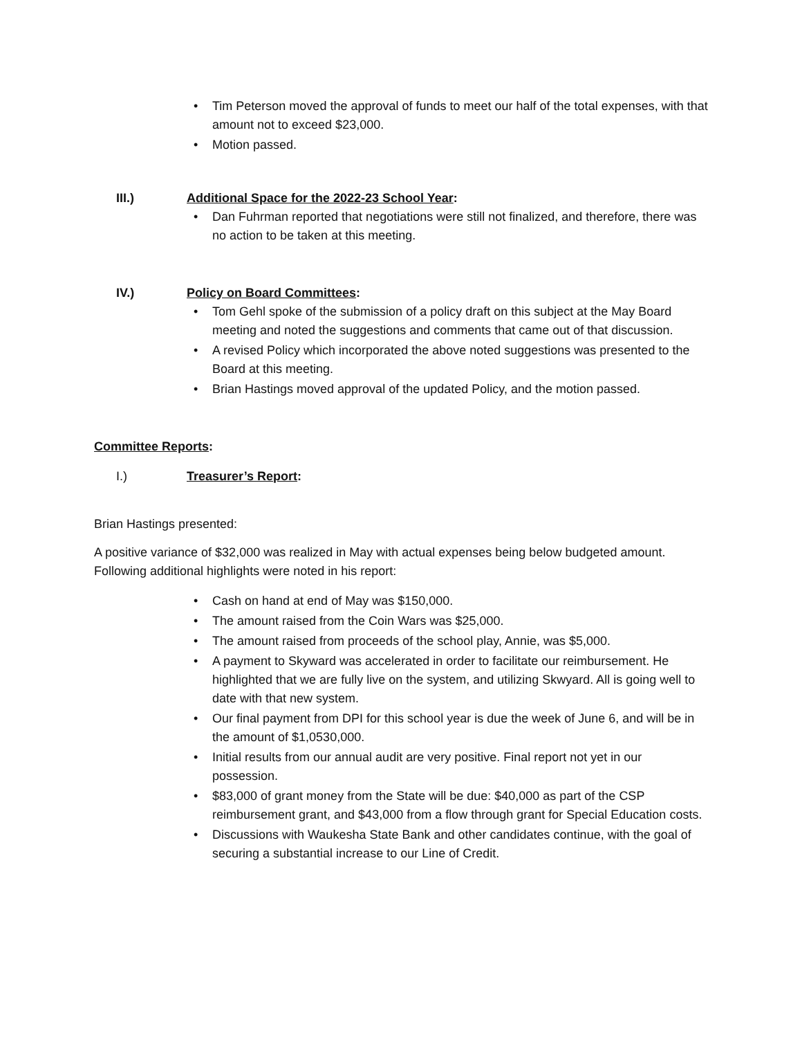• Tim Peterson moved the approval of funds to meet our half of the total expenses, with that amount not to exceed $23,000.
• Motion passed.
III.) Additional Space for the 2022-23 School Year:
• Dan Fuhrman reported that negotiations were still not finalized, and therefore, there was no action to be taken at this meeting.
IV.) Policy on Board Committees:
• Tom Gehl spoke of the submission of a policy draft on this subject at the May Board meeting and noted the suggestions and comments that came out of that discussion.
• A revised Policy which incorporated the above noted suggestions was presented to the Board at this meeting.
• Brian Hastings moved approval of the updated Policy, and the motion passed.
Committee Reports:
I.) Treasurer’s Report:
Brian Hastings presented:
A positive variance of $32,000 was realized in May with actual expenses being below budgeted amount. Following additional highlights were noted in his report:
• Cash on hand at end of May was $150,000.
• The amount raised from the Coin Wars was $25,000.
• The amount raised from proceeds of the school play, Annie, was $5,000.
• A payment to Skyward was accelerated in order to facilitate our reimbursement. He highlighted that we are fully live on the system, and utilizing Skwyard. All is going well to date with that new system.
• Our final payment from DPI for this school year is due the week of June 6, and will be in the amount of $1,0530,000.
• Initial results from our annual audit are very positive. Final report not yet in our possession.
• $83,000 of grant money from the State will be due: $40,000 as part of the CSP reimbursement grant, and $43,000 from a flow through grant for Special Education costs.
• Discussions with Waukesha State Bank and other candidates continue, with the goal of securing a substantial increase to our Line of Credit.